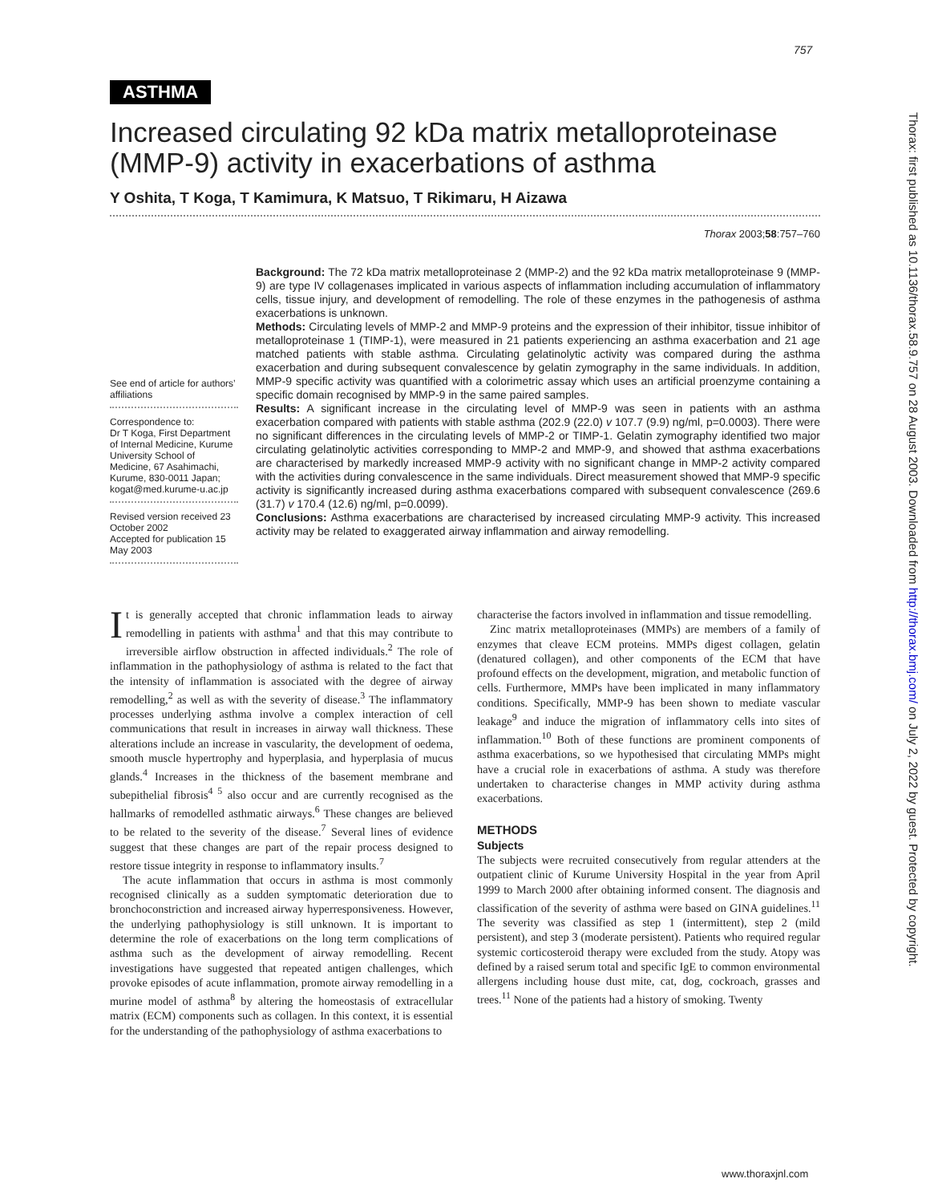757
ASTHMA
Increased circulating 92 kDa matrix metalloproteinase (MMP-9) activity in exacerbations of asthma
Y Oshita, T Koga, T Kamimura, K Matsuo, T Rikimaru, H Aizawa
Thorax 2003;58:757–760
See end of article for authors’ affiliations
Correspondence to:
Dr T Koga, First Department of Internal Medicine, Kurume University School of Medicine, 67 Asahimachi, Kurume, 830-0011 Japan; kogat@med.kurume-u.ac.jp
Revised version received 23 October 2002
Accepted for publication 15 May 2003
Background: The 72 kDa matrix metalloproteinase 2 (MMP-2) and the 92 kDa matrix metalloproteinase 9 (MMP-9) are type IV collagenases implicated in various aspects of inflammation including accumulation of inflammatory cells, tissue injury, and development of remodelling. The role of these enzymes in the pathogenesis of asthma exacerbations is unknown.
Methods: Circulating levels of MMP-2 and MMP-9 proteins and the expression of their inhibitor, tissue inhibitor of metalloproteinase 1 (TIMP-1), were measured in 21 patients experiencing an asthma exacerbation and 21 age matched patients with stable asthma. Circulating gelatinolytic activity was compared during the asthma exacerbation and during subsequent convalescence by gelatin zymography in the same individuals. In addition, MMP-9 specific activity was quantified with a colorimetric assay which uses an artificial proenzyme containing a specific domain recognised by MMP-9 in the same paired samples.
Results: A significant increase in the circulating level of MMP-9 was seen in patients with an asthma exacerbation compared with patients with stable asthma (202.9 (22.0) v 107.7 (9.9) ng/ml, p=0.0003). There were no significant differences in the circulating levels of MMP-2 or TIMP-1. Gelatin zymography identified two major circulating gelatinolytic activities corresponding to MMP-2 and MMP-9, and showed that asthma exacerbations are characterised by markedly increased MMP-9 activity with no significant change in MMP-2 activity compared with the activities during convalescence in the same individuals. Direct measurement showed that MMP-9 specific activity is significantly increased during asthma exacerbations compared with subsequent convalescence (269.6 (31.7) v 170.4 (12.6) ng/ml, p=0.0099).
Conclusions: Asthma exacerbations are characterised by increased circulating MMP-9 activity. This increased activity may be related to exaggerated airway inflammation and airway remodelling.
It is generally accepted that chronic inflammation leads to airway remodelling in patients with asthma<sup>1</sup> and that this may contribute to irreversible airflow obstruction in affected individuals.<sup>2</sup> The role of inflammation in the pathophysiology of asthma is related to the fact that the intensity of inflammation is associated with the degree of airway remodelling,<sup>2</sup> as well as with the severity of disease.<sup>3</sup> The inflammatory processes underlying asthma involve a complex interaction of cell communications that result in increases in airway wall thickness. These alterations include an increase in vascularity, the development of oedema, smooth muscle hypertrophy and hyperplasia, and hyperplasia of mucus glands.<sup>4</sup> Increases in the thickness of the basement membrane and subepithelial fibrosis<sup>4 5</sup> also occur and are currently recognised as the hallmarks of remodelled asthmatic airways.<sup>6</sup> These changes are believed to be related to the severity of the disease.<sup>7</sup> Several lines of evidence suggest that these changes are part of the repair process designed to restore tissue integrity in response to inflammatory insults.<sup>7</sup>
The acute inflammation that occurs in asthma is most commonly recognised clinically as a sudden symptomatic deterioration due to bronchoconstriction and increased airway hyperresponsiveness. However, the underlying pathophysiology is still unknown. It is important to determine the role of exacerbations on the long term complications of asthma such as the development of airway remodelling. Recent investigations have suggested that repeated antigen challenges, which provoke episodes of acute inflammation, promote airway remodelling in a murine model of asthma<sup>8</sup> by altering the homeostasis of extracellular matrix (ECM) components such as collagen. In this context, it is essential for the understanding of the pathophysiology of asthma exacerbations to
characterise the factors involved in inflammation and tissue remodelling.
Zinc matrix metalloproteinases (MMPs) are members of a family of enzymes that cleave ECM proteins. MMPs digest collagen, gelatin (denatured collagen), and other components of the ECM that have profound effects on the development, migration, and metabolic function of cells. Furthermore, MMPs have been implicated in many inflammatory conditions. Specifically, MMP-9 has been shown to mediate vascular leakage<sup>9</sup> and induce the migration of inflammatory cells into sites of inflammation.<sup>10</sup> Both of these functions are prominent components of asthma exacerbations, so we hypothesised that circulating MMPs might have a crucial role in exacerbations of asthma. A study was therefore undertaken to characterise changes in MMP activity during asthma exacerbations.
METHODS
Subjects
The subjects were recruited consecutively from regular attenders at the outpatient clinic of Kurume University Hospital in the year from April 1999 to March 2000 after obtaining informed consent. The diagnosis and classification of the severity of asthma were based on GINA guidelines.<sup>11</sup> The severity was classified as step 1 (intermittent), step 2 (mild persistent), and step 3 (moderate persistent). Patients who required regular systemic corticosteroid therapy were excluded from the study. Atopy was defined by a raised serum total and specific IgE to common environmental allergens including house dust mite, cat, dog, cockroach, grasses and trees.<sup>11</sup> None of the patients had a history of smoking. Twenty
www.thoraxjnl.com
Thorax: first published as 10.1136/thorax.58.9.757 on 28 August 2003. Downloaded from http://thorax.bmj.com/ on July 2, 2022 by guest. Protected by copyright.